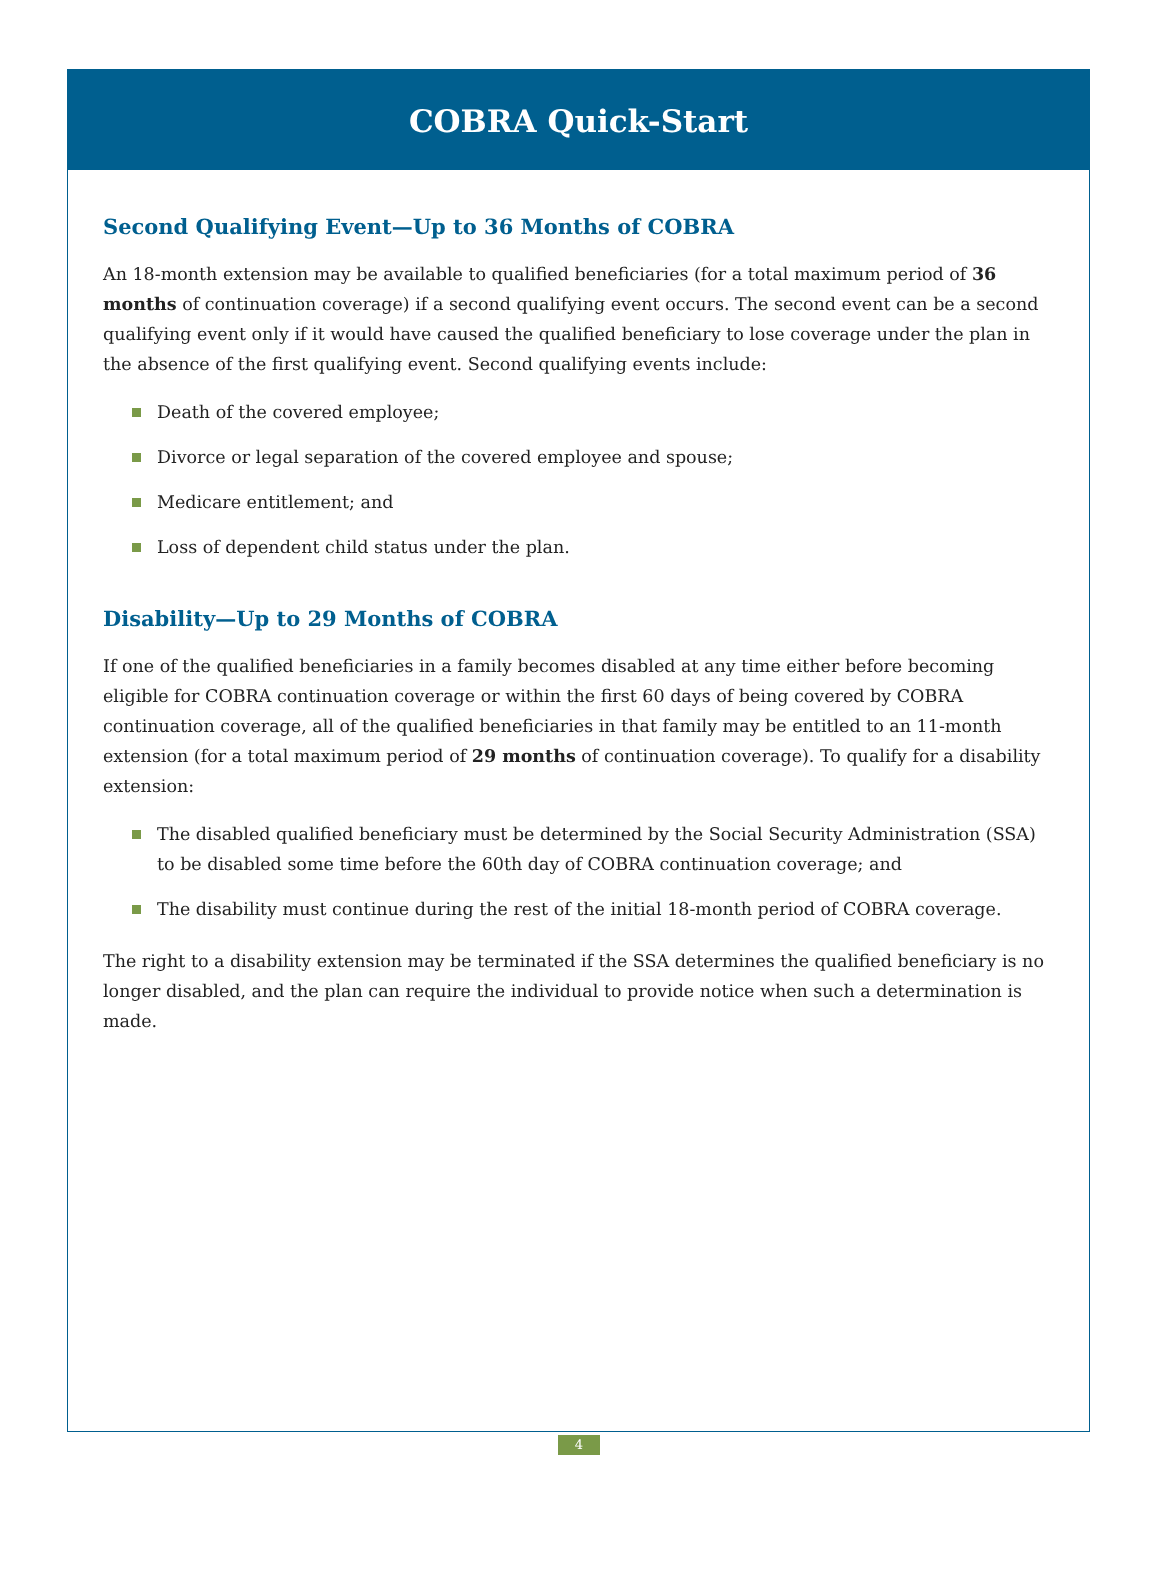COBRA Quick-Start
Second Qualifying Event—Up to 36 Months of COBRA
An 18-month extension may be available to qualified beneficiaries (for a total maximum period of 36 months of continuation coverage) if a second qualifying event occurs. The second event can be a second qualifying event only if it would have caused the qualified beneficiary to lose coverage under the plan in the absence of the first qualifying event. Second qualifying events include:
Death of the covered employee;
Divorce or legal separation of the covered employee and spouse;
Medicare entitlement; and
Loss of dependent child status under the plan.
Disability—Up to 29 Months of COBRA
If one of the qualified beneficiaries in a family becomes disabled at any time either before becoming eligible for COBRA continuation coverage or within the first 60 days of being covered by COBRA continuation coverage, all of the qualified beneficiaries in that family may be entitled to an 11-month extension (for a total maximum period of 29 months of continuation coverage). To qualify for a disability extension:
The disabled qualified beneficiary must be determined by the Social Security Administration (SSA) to be disabled some time before the 60th day of COBRA continuation coverage; and
The disability must continue during the rest of the initial 18-month period of COBRA coverage.
The right to a disability extension may be terminated if the SSA determines the qualified beneficiary is no longer disabled, and the plan can require the individual to provide notice when such a determination is made.
4